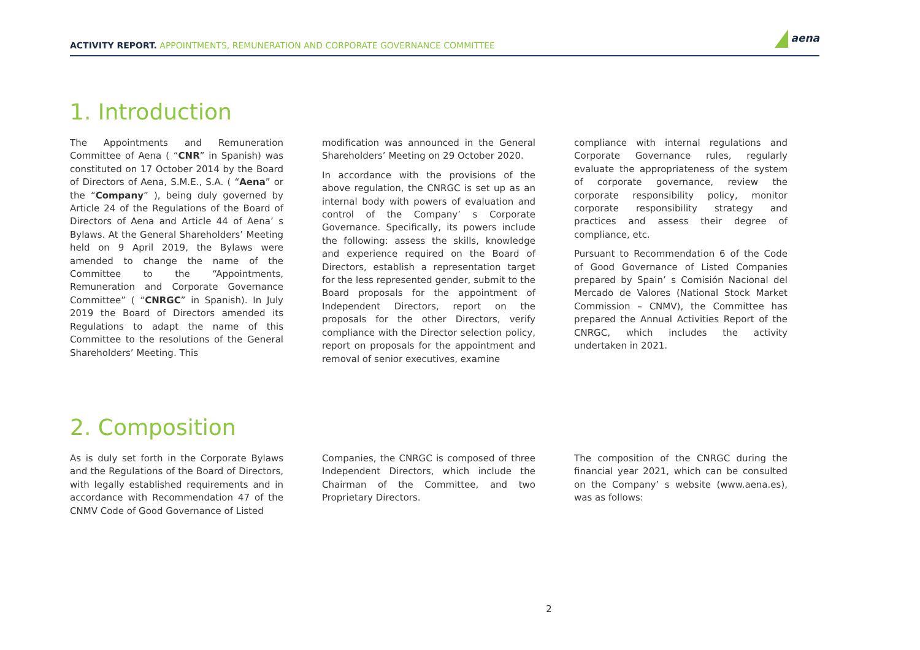ACTIVITY REPORT. APPOINTMENTS, REMUNERATION AND CORPORATE GOVERNANCE COMMITTEE
aena
1. Introduction
The Appointments and Remuneration Committee of Aena ( “CNR” in Spanish) was constituted on 17 October 2014 by the Board of Directors of Aena, S.M.E., S.A. ( “Aena” or the “Company” ), being duly governed by Article 24 of the Regulations of the Board of Directors of Aena and Article 44 of Aena’ s Bylaws. At the General Shareholders’ Meeting held on 9 April 2019, the Bylaws were amended to change the name of the Committee to the “Appointments, Remuneration and Corporate Governance Committee” ( “CNRGC” in Spanish). In July 2019 the Board of Directors amended its Regulations to adapt the name of this Committee to the resolutions of the General Shareholders’ Meeting. This
modification was announced in the General Shareholders’ Meeting on 29 October 2020.
In accordance with the provisions of the above regulation, the CNRGC is set up as an internal body with powers of evaluation and control of the Company’ s Corporate Governance. Specifically, its powers include the following: assess the skills, knowledge and experience required on the Board of Directors, establish a representation target for the less represented gender, submit to the Board proposals for the appointment of Independent Directors, report on the proposals for the other Directors, verify compliance with the Director selection policy, report on proposals for the appointment and removal of senior executives, examine
compliance with internal regulations and Corporate Governance rules, regularly evaluate the appropriateness of the system of corporate governance, review the corporate responsibility policy, monitor corporate responsibility strategy and practices and assess their degree of compliance, etc.
Pursuant to Recommendation 6 of the Code of Good Governance of Listed Companies prepared by Spain’ s Comisión Nacional del Mercado de Valores (National Stock Market Commission – CNMV), the Committee has prepared the Annual Activities Report of the CNRGC, which includes the activity undertaken in 2021.
2. Composition
As is duly set forth in the Corporate Bylaws and the Regulations of the Board of Directors, with legally established requirements and in accordance with Recommendation 47 of the CNMV Code of Good Governance of Listed
Companies, the CNRGC is composed of three Independent Directors, which include the Chairman of the Committee, and two Proprietary Directors.
The composition of the CNRGC during the financial year 2021, which can be consulted on the Company’ s website (www.aena.es), was as follows:
2